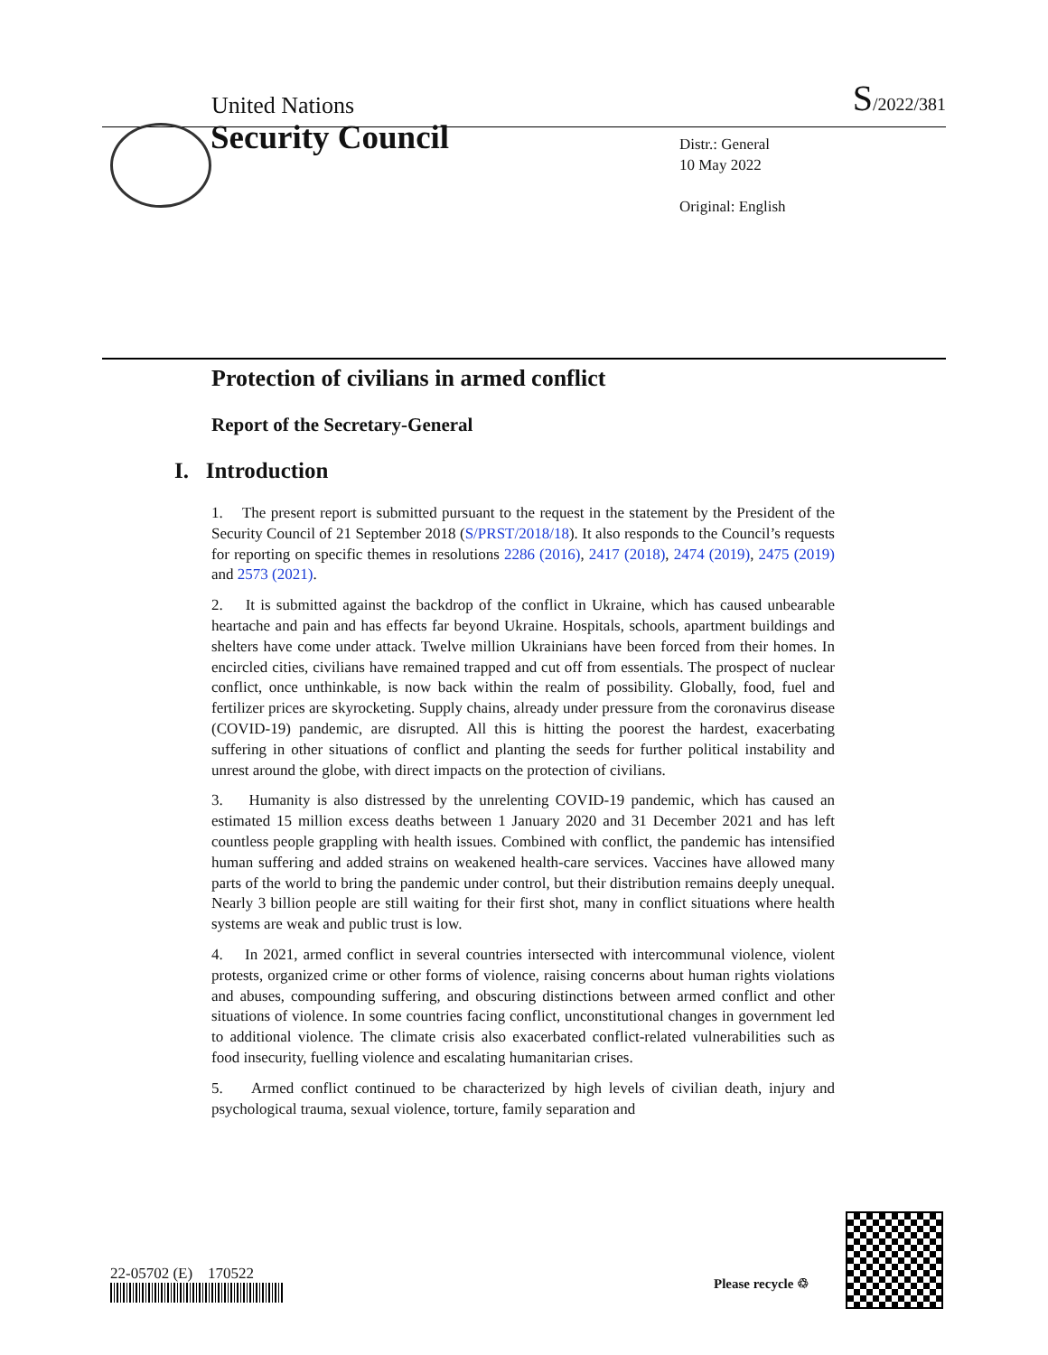United Nations S/2022/381
Security Council
Distr.: General
10 May 2022
Original: English
Protection of civilians in armed conflict
Report of the Secretary-General
I. Introduction
1. The present report is submitted pursuant to the request in the statement by the President of the Security Council of 21 September 2018 (S/PRST/2018/18). It also responds to the Council’s requests for reporting on specific themes in resolutions 2286 (2016), 2417 (2018), 2474 (2019), 2475 (2019) and 2573 (2021).
2. It is submitted against the backdrop of the conflict in Ukraine, which has caused unbearable heartache and pain and has effects far beyond Ukraine. Hospitals, schools, apartment buildings and shelters have come under attack. Twelve million Ukrainians have been forced from their homes. In encircled cities, civilians have remained trapped and cut off from essentials. The prospect of nuclear conflict, once unthinkable, is now back within the realm of possibility. Globally, food, fuel and fertilizer prices are skyrocketing. Supply chains, already under pressure from the coronavirus disease (COVID-19) pandemic, are disrupted. All this is hitting the poorest the hardest, exacerbating suffering in other situations of conflict and planting the seeds for further political instability and unrest around the globe, with direct impacts on the protection of civilians.
3. Humanity is also distressed by the unrelenting COVID-19 pandemic, which has caused an estimated 15 million excess deaths between 1 January 2020 and 31 December 2021 and has left countless people grappling with health issues. Combined with conflict, the pandemic has intensified human suffering and added strains on weakened health-care services. Vaccines have allowed many parts of the world to bring the pandemic under control, but their distribution remains deeply unequal. Nearly 3 billion people are still waiting for their first shot, many in conflict situations where health systems are weak and public trust is low.
4. In 2021, armed conflict in several countries intersected with intercommunal violence, violent protests, organized crime or other forms of violence, raising concerns about human rights violations and abuses, compounding suffering, and obscuring distinctions between armed conflict and other situations of violence. In some countries facing conflict, unconstitutional changes in government led to additional violence. The climate crisis also exacerbated conflict-related vulnerabilities such as food insecurity, fuelling violence and escalating humanitarian crises.
5. Armed conflict continued to be characterized by high levels of civilian death, injury and psychological trauma, sexual violence, torture, family separation and
22-05702 (E) 170522
Please recycle ♲